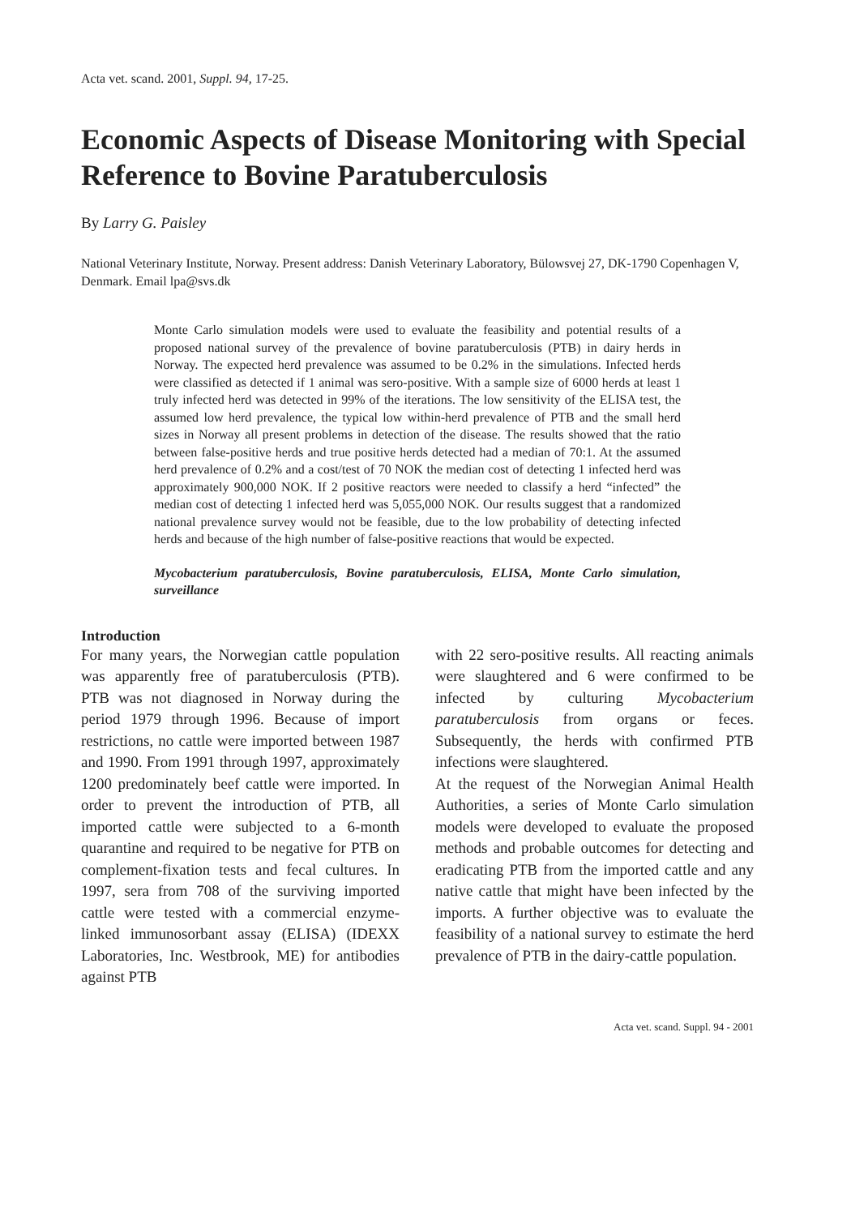Acta vet. scand. 2001, Suppl. 94, 17-25.
Economic Aspects of Disease Monitoring with Special Reference to Bovine Paratuberculosis
By Larry G. Paisley
National Veterinary Institute, Norway. Present address: Danish Veterinary Laboratory, Bülowsvej 27, DK-1790 Copenhagen V, Denmark. Email lpa@svs.dk
Monte Carlo simulation models were used to evaluate the feasibility and potential results of a proposed national survey of the prevalence of bovine paratuberculosis (PTB) in dairy herds in Norway. The expected herd prevalence was assumed to be 0.2% in the simulations. Infected herds were classified as detected if 1 animal was sero-positive. With a sample size of 6000 herds at least 1 truly infected herd was detected in 99% of the iterations. The low sensitivity of the ELISA test, the assumed low herd prevalence, the typical low within-herd prevalence of PTB and the small herd sizes in Norway all present problems in detection of the disease. The results showed that the ratio between false-positive herds and true positive herds detected had a median of 70:1. At the assumed herd prevalence of 0.2% and a cost/test of 70 NOK the median cost of detecting 1 infected herd was approximately 900,000 NOK. If 2 positive reactors were needed to classify a herd “infected” the median cost of detecting 1 infected herd was 5,055,000 NOK. Our results suggest that a randomized national prevalence survey would not be feasible, due to the low probability of detecting infected herds and because of the high number of false-positive reactions that would be expected.
Mycobacterium paratuberculosis, Bovine paratuberculosis, ELISA, Monte Carlo simulation, surveillance
Introduction
For many years, the Norwegian cattle population was apparently free of paratuberculosis (PTB). PTB was not diagnosed in Norway during the period 1979 through 1996. Because of import restrictions, no cattle were imported between 1987 and 1990. From 1991 through 1997, approximately 1200 predominately beef cattle were imported. In order to prevent the introduction of PTB, all imported cattle were subjected to a 6-month quarantine and required to be negative for PTB on complement-fixation tests and fecal cultures. In 1997, sera from 708 of the surviving imported cattle were tested with a commercial enzyme-linked immunosorbant assay (ELISA) (IDEXX Laboratories, Inc. Westbrook, ME) for antibodies against PTB
with 22 sero-positive results. All reacting animals were slaughtered and 6 were confirmed to be infected by culturing Mycobacterium paratuberculosis from organs or feces. Subsequently, the herds with confirmed PTB infections were slaughtered.
At the request of the Norwegian Animal Health Authorities, a series of Monte Carlo simulation models were developed to evaluate the proposed methods and probable outcomes for detecting and eradicating PTB from the imported cattle and any native cattle that might have been infected by the imports. A further objective was to evaluate the feasibility of a national survey to estimate the herd prevalence of PTB in the dairy-cattle population.
Acta vet. scand. Suppl. 94 - 2001